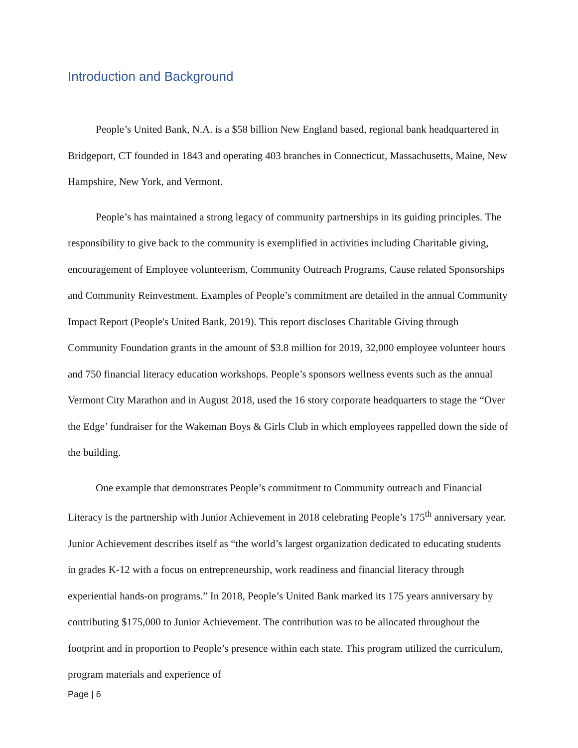Introduction and Background
People’s United Bank, N.A. is a $58 billion New England based, regional bank headquartered in Bridgeport, CT founded in 1843 and operating 403 branches in Connecticut, Massachusetts, Maine, New Hampshire, New York, and Vermont.
People’s has maintained a strong legacy of community partnerships in its guiding principles. The responsibility to give back to the community is exemplified in activities including Charitable giving, encouragement of Employee volunteerism, Community Outreach Programs, Cause related Sponsorships and Community Reinvestment. Examples of People’s commitment are detailed in the annual Community Impact Report (People's United Bank, 2019). This report discloses Charitable Giving through Community Foundation grants in the amount of $3.8 million for 2019, 32,000 employee volunteer hours and 750 financial literacy education workshops. People’s sponsors wellness events such as the annual Vermont City Marathon and in August 2018, used the 16 story corporate headquarters to stage the “Over the Edge’ fundraiser for the Wakeman Boys & Girls Club in which employees rappelled down the side of the building.
One example that demonstrates People’s commitment to Community outreach and Financial Literacy is the partnership with Junior Achievement in 2018 celebrating People’s 175<sup>th</sup> anniversary year. Junior Achievement describes itself as “the world’s largest organization dedicated to educating students in grades K-12 with a focus on entrepreneurship, work readiness and financial literacy through experiential hands-on programs.” In 2018, People’s United Bank marked its 175 years anniversary by contributing $175,000 to Junior Achievement. The contribution was to be allocated throughout the footprint and in proportion to People’s presence within each state. This program utilized the curriculum, program materials and experience of
Page | 6